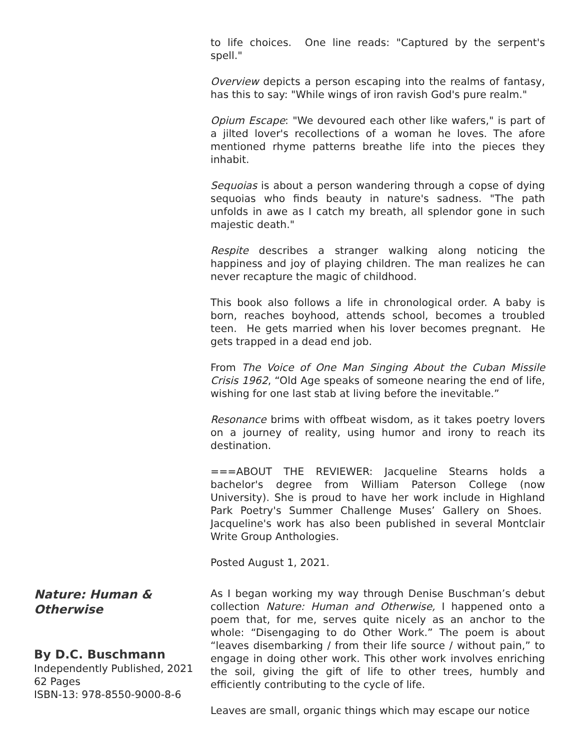to life choices. One line reads: "Captured by the serpent's spell."
Overview depicts a person escaping into the realms of fantasy, has this to say: "While wings of iron ravish God's pure realm."
Opium Escape: "We devoured each other like wafers," is part of a jilted lover's recollections of a woman he loves. The afore mentioned rhyme patterns breathe life into the pieces they inhabit.
Sequoias is about a person wandering through a copse of dying sequoias who finds beauty in nature's sadness. "The path unfolds in awe as I catch my breath, all splendor gone in such majestic death."
Respite describes a stranger walking along noticing the happiness and joy of playing children. The man realizes he can never recapture the magic of childhood.
This book also follows a life in chronological order. A baby is born, reaches boyhood, attends school, becomes a troubled teen. He gets married when his lover becomes pregnant. He gets trapped in a dead end job.
From The Voice of One Man Singing About the Cuban Missile Crisis 1962, “Old Age speaks of someone nearing the end of life, wishing for one last stab at living before the inevitable.”
Resonance brims with offbeat wisdom, as it takes poetry lovers on a journey of reality, using humor and irony to reach its destination.
===ABOUT THE REVIEWER: Jacqueline Stearns holds a bachelor's degree from William Paterson College (now University). She is proud to have her work include in Highland Park Poetry's Summer Challenge Muses’ Gallery on Shoes. Jacqueline's work has also been published in several Montclair Write Group Anthologies.
Posted August 1, 2021.
Nature: Human & Otherwise
By D.C. Buschmann
Independently Published, 2021
62 Pages
ISBN-13: 978-8550-9000-8-6
As I began working my way through Denise Buschman’s debut collection Nature: Human and Otherwise, I happened onto a poem that, for me, serves quite nicely as an anchor to the whole: “Disengaging to do Other Work.” The poem is about “leaves disembarking / from their life source / without pain,” to engage in doing other work. This other work involves enriching the soil, giving the gift of life to other trees, humbly and efficiently contributing to the cycle of life.
Leaves are small, organic things which may escape our notice